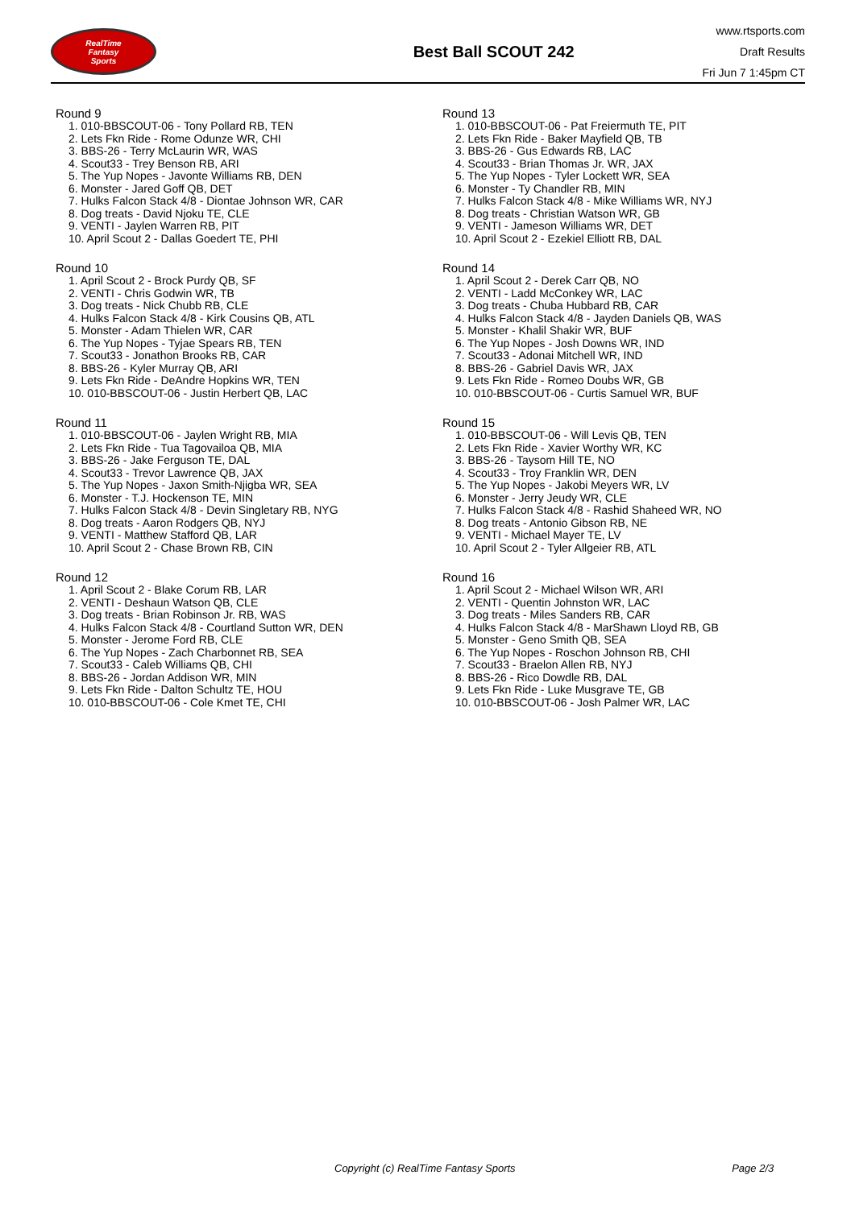RealTime
Fantasy
Sports
Best Ball SCOUT 242
www.rtsports.com
Draft Results
Fri Jun 7 1:45pm CT
Round 9
1. 010-BBSCOUT-06 - Tony Pollard RB, TEN
2. Lets Fkn Ride - Rome Odunze WR, CHI
3. BBS-26 - Terry McLaurin WR, WAS
4. Scout33 - Trey Benson RB, ARI
5. The Yup Nopes - Javonte Williams RB, DEN
6. Monster - Jared Goff QB, DET
7. Hulks Falcon Stack 4/8 - Diontae Johnson WR, CAR
8. Dog treats - David Njoku TE, CLE
9. VENTI - Jaylen Warren RB, PIT
10. April Scout 2 - Dallas Goedert TE, PHI
Round 10
1. April Scout 2 - Brock Purdy QB, SF
2. VENTI - Chris Godwin WR, TB
3. Dog treats - Nick Chubb RB, CLE
4. Hulks Falcon Stack 4/8 - Kirk Cousins QB, ATL
5. Monster - Adam Thielen WR, CAR
6. The Yup Nopes - Tyjae Spears RB, TEN
7. Scout33 - Jonathon Brooks RB, CAR
8. BBS-26 - Kyler Murray QB, ARI
9. Lets Fkn Ride - DeAndre Hopkins WR, TEN
10. 010-BBSCOUT-06 - Justin Herbert QB, LAC
Round 11
1. 010-BBSCOUT-06 - Jaylen Wright RB, MIA
2. Lets Fkn Ride - Tua Tagovailoa QB, MIA
3. BBS-26 - Jake Ferguson TE, DAL
4. Scout33 - Trevor Lawrence QB, JAX
5. The Yup Nopes - Jaxon Smith-Njigba WR, SEA
6. Monster - T.J. Hockenson TE, MIN
7. Hulks Falcon Stack 4/8 - Devin Singletary RB, NYG
8. Dog treats - Aaron Rodgers QB, NYJ
9. VENTI - Matthew Stafford QB, LAR
10. April Scout 2 - Chase Brown RB, CIN
Round 12
1. April Scout 2 - Blake Corum RB, LAR
2. VENTI - Deshaun Watson QB, CLE
3. Dog treats - Brian Robinson Jr. RB, WAS
4. Hulks Falcon Stack 4/8 - Courtland Sutton WR, DEN
5. Monster - Jerome Ford RB, CLE
6. The Yup Nopes - Zach Charbonnet RB, SEA
7. Scout33 - Caleb Williams QB, CHI
8. BBS-26 - Jordan Addison WR, MIN
9. Lets Fkn Ride - Dalton Schultz TE, HOU
10. 010-BBSCOUT-06 - Cole Kmet TE, CHI
Round 13
1. 010-BBSCOUT-06 - Pat Freiermuth TE, PIT
2. Lets Fkn Ride - Baker Mayfield QB, TB
3. BBS-26 - Gus Edwards RB, LAC
4. Scout33 - Brian Thomas Jr. WR, JAX
5. The Yup Nopes - Tyler Lockett WR, SEA
6. Monster - Ty Chandler RB, MIN
7. Hulks Falcon Stack 4/8 - Mike Williams WR, NYJ
8. Dog treats - Christian Watson WR, GB
9. VENTI - Jameson Williams WR, DET
10. April Scout 2 - Ezekiel Elliott RB, DAL
Round 14
1. April Scout 2 - Derek Carr QB, NO
2. VENTI - Ladd McConkey WR, LAC
3. Dog treats - Chuba Hubbard RB, CAR
4. Hulks Falcon Stack 4/8 - Jayden Daniels QB, WAS
5. Monster - Khalil Shakir WR, BUF
6. The Yup Nopes - Josh Downs WR, IND
7. Scout33 - Adonai Mitchell WR, IND
8. BBS-26 - Gabriel Davis WR, JAX
9. Lets Fkn Ride - Romeo Doubs WR, GB
10. 010-BBSCOUT-06 - Curtis Samuel WR, BUF
Round 15
1. 010-BBSCOUT-06 - Will Levis QB, TEN
2. Lets Fkn Ride - Xavier Worthy WR, KC
3. BBS-26 - Taysom Hill TE, NO
4. Scout33 - Troy Franklin WR, DEN
5. The Yup Nopes - Jakobi Meyers WR, LV
6. Monster - Jerry Jeudy WR, CLE
7. Hulks Falcon Stack 4/8 - Rashid Shaheed WR, NO
8. Dog treats - Antonio Gibson RB, NE
9. VENTI - Michael Mayer TE, LV
10. April Scout 2 - Tyler Allgeier RB, ATL
Round 16
1. April Scout 2 - Michael Wilson WR, ARI
2. VENTI - Quentin Johnston WR, LAC
3. Dog treats - Miles Sanders RB, CAR
4. Hulks Falcon Stack 4/8 - MarShawn Lloyd RB, GB
5. Monster - Geno Smith QB, SEA
6. The Yup Nopes - Roschon Johnson RB, CHI
7. Scout33 - Braelon Allen RB, NYJ
8. BBS-26 - Rico Dowdle RB, DAL
9. Lets Fkn Ride - Luke Musgrave TE, GB
10. 010-BBSCOUT-06 - Josh Palmer WR, LAC
Copyright (c) RealTime Fantasy Sports Page 2/3